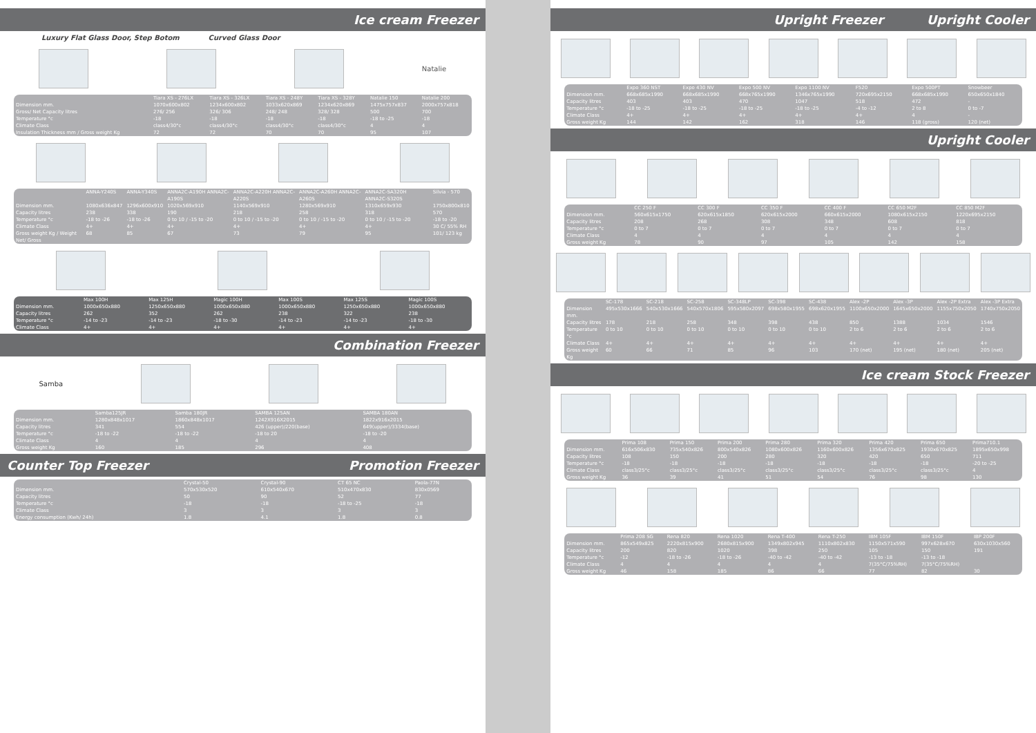Ice cream Freezer
Luxury Flat Glass Door, Step Botom Curved Glass Door
Natalie
| | Tiara XS - 276LX | Tiara XS - 326LX | Tiara XS - 248Y | Tiara XS - 328Y | Natalie 150 | Natalie 200 |
| --- | --- | --- | --- | --- | --- | --- |
| Dimension mm. | 1070x600x802 | 1234x600x802 | 1033x620x869 | 1234x620x869 | 1475x757x837 | 2000x757x818 |
| Gross/ Net Capacity litres | 276/ 256 | 326/ 306 | 248/ 248 | 328/ 328 | 500 | 700 |
| Temperature °c | -18 | -18 | -18 | -18 | -18 to -25 | -18 |
| Climate Class | class4/30°c | class4/30°c | class4/30°c | class4/30°c | 4 | 4 |
| Insulation Thickness mm / Gross weight Kg | 72 | 72 | 70 | 70 | 95 | 107 |
| | ANNA-Y240S | ANNA-Y340S | ANNA2C-A190H ANNA2C-A190S | ANNA2C-A220H ANNA2C-A220S | ANNA2C-A260H ANNA2C-A260S | ANNA2C-SA320H ANNA2C-S320S | Silvia - 570 |
| --- | --- | --- | --- | --- | --- | --- | --- |
| Dimension mm. | 1080x636x847 | 1296x600x910 | 1020x569x910 | 1140x569x910 | 1280x569x910 | 1310x659x930 | 1750x800x810 |
| Capacity litres | 238 | 338 | 190 | 218 | 258 | 318 | 570 |
| Temperature °c | -18 to -26 | -18 to -26 | 0 to 10 / -15 to -20 | 0 to 10 / -15 to -20 | 0 to 10 / -15 to -20 | 0 to 10 / -15 to -20 | -18 to -20 |
| Climate Class | 4+ | 4+ | 4+ | 4+ | 4+ | 4+ | 30 C/ 55% RH |
| Gross weight Kg / Weight Net/ Gross | 68 | 85 | 67 | 73 | 79 | 95 | 101/ 123 kg |
| | Max 100H | Max 125H | Magic 100H | Max 100S | Max 125S | Magic 100S |
| --- | --- | --- | --- | --- | --- | --- |
| Dimension mm. | 1000x650x880 | 1250x650x880 | 1000x650x880 | 1000x650x880 | 1250x650x880 | 1000x650x880 |
| Capacity litres | 262 | 352 | 262 | 238 | 322 | 238 |
| Temperature °c | -14 to -23 | -14 to -23 | -18 to -30 | -14 to -23 | -14 to -23 | -18 to -30 |
| Climate Class | 4+ | 4+ | 4+ | 4+ | 4+ | 4+ |
Combination Freezer
Samba
| | Samba125JR | Samba 180JR | SAMBA 125AN | SAMBA 180AN |
| --- | --- | --- | --- | --- |
| Dimension mm. | 1280x848x1017 | 1860x848x1017 | 1242X916X2015 | 1822x916x2015 |
| Capacity litres | 341 | 554 | 426 (upper)/220(base) | 649(upper)/3334(base) |
| Temperature °c | -18 to -22 | -18 to -22 | -18 to 20 | -18 to -20 |
| Climate Class | 4 | 4 | 4 | 4 |
| Gross weight Kg | 160 | 185 | 296 | 408 |
Counter Top Freezer Promotion Freezer
| | Crystal-50 | Crystal-90 | CT 65 NC | Paola-77N |
| --- | --- | --- | --- | --- |
| Dimension mm. | 570x530x520 | 610x540x670 | 510x470x830 | 830x0569 |
| Capacity litres | 50 | 90 | 52 | 77 |
| Temperature °c | -18 | -18 | -18 to -25 | -18 |
| Climate Class | 3 | 3 | 3 | 3 |
| Energy consumption (Kwh/ 24h) | 1.8 | 4.1 | 1.8 | 0.8 |
Upright Freezer Upright Cooler
| | Expo 360 NST | Expo 430 NV | Expo 500 NV | Expo 1100 NV | F520 | Expo 500PT | Snowbeer |
| --- | --- | --- | --- | --- | --- | --- | --- |
| Dimension mm. | 668x685x1990 | 668x685x1990 | 668x765x1990 | 1346x765x1990 | 720x695x2150 | 668x685x1990 | 650x650x1840 |
| Capacity litres | 403 | 403 | 470 | 1047 | 518 | 472 | - |
| Temperature °c | -18 to -25 | -18 to -25 | -18 to -25 | -18 to -25 | -4 to -12 | 2 to 8 | 0 to -7 |
| Climate Class | 4+ | 4+ | 4+ | 4+ | 4+ | 4 | - |
| Gross weight Kg | 144 | 142 | 162 | 318 | 146 | 118 (gross) | 120 (net) |
Upright Cooler
| | CC 250 F | CC 300 F | CC 350 F | CC 400 F | CC 650 M2F | CC 850 M2F |
| --- | --- | --- | --- | --- | --- | --- |
| Dimension mm. | 560x615x1750 | 620x615x1850 | 620x615x2000 | 660x615x2000 | 1080x615x2150 | 1220x695x2150 |
| Capacity litres | 208 | 268 | 308 | 348 | 608 | 818 |
| Temperature °c | 0 to 7 | 0 to 7 | 0 to 7 | 0 to 7 | 0 to 7 | 0 to 7 |
| Climate Class | 4 | 4 | 4 | 4 | 4 | 4 |
| Gross weight Kg | 78 | 90 | 97 | 105 | 142 | 158 |
| | SC-178 | SC-218 | SC-258 | SC-348LP | SC-398 | SC-438 | Alex -2P | Alex -3P | Alex -2P Extra | Alex -3P Extra |
| --- | --- | --- | --- | --- | --- | --- | --- | --- | --- | --- |
| Dimension mm. | 495x530x1666 | 540x530x1666 | 540x570x1806 | 595x580x2097 | 698x580x1955 | 698x620x1955 | 1100x650x2000 | 1645x650x2000 | 1155x750x2050 | 1740x750x2050 |
| Capacity litres | 178 | 218 | 258 | 348 | 398 | 438 | 850 | 1388 | 1034 | 1546 |
| Temperature °c | 0 to 10 | 0 to 10 | 0 to 10 | 0 to 10 | 0 to 10 | 0 to 10 | 2 to 6 | 2 to 6 | 2 to 6 | 2 to 6 |
| Climate Class | 4+ | 4+ | 4+ | 4+ | 4+ | 4+ | 4+ | 4+ | 4+ | 4+ |
| Gross weight Kg | 60 | 66 | 71 | 85 | 96 | 103 | 170 (net) | 195 (net) | 180 (net) | 205 (net) |
Ice cream Stock Freezer
| | Prima 108 | Prima 150 | Prima 200 | Prima 280 | Prima 320 | Prima 420 | Prima 650 | Prima710.1 |
| --- | --- | --- | --- | --- | --- | --- | --- | --- |
| Dimension mm. | 616x506x830 | 735x540x826 | 800x540x826 | 1080x600x826 | 1160x600x826 | 1356x670x825 | 1930x670x825 | 1895x650x998 |
| Capacity litres | 108 | 150 | 200 | 280 | 320 | 420 | 650 | 711 |
| Temperature °c | -18 | -18 | -18 | -18 | -18 | -18 | -18 | -20 to -25 |
| Climate Class | class3/25°c | class3/25°c | class3/25°c | class3/25°c | class3/25°c | class3/25°c | class3/25°c | 4 |
| Gross weight Kg | 36 | 39 | 41 | 51 | 54 | 76 | 98 | 130 |
| | Prima 208 SG | Rena 820 | Rena 1020 | Rena T-400 | Rena T-250 | IBM 105F | IBM 150F | IBP 200F |
| --- | --- | --- | --- | --- | --- | --- | --- | --- |
| Dimension mm. | 865x549x825 | 2220x815x900 | 2680x815x900 | 1349x802x945 | 1110x802x830 | 1150x571x590 | 997x628x670 | 630x1030x560 |
| Capacity litres | 200 | 820 | 1020 | 398 | 250 | 105 | 150 | 191 |
| Temperature °c | -12 | -18 to -26 | -18 to -26 | -40 to -42 | -40 to -42 | -13 to -18 | -13 to -18 | |
| Climate Class | 4 | 4 | 4 | 4 | 4 | 7(35°C/75%RH) | 7(35°C/75%RH) | |
| Gross weight Kg | 46 | 158 | 185 | 86 | 66 | 77 | 82 | 30 |